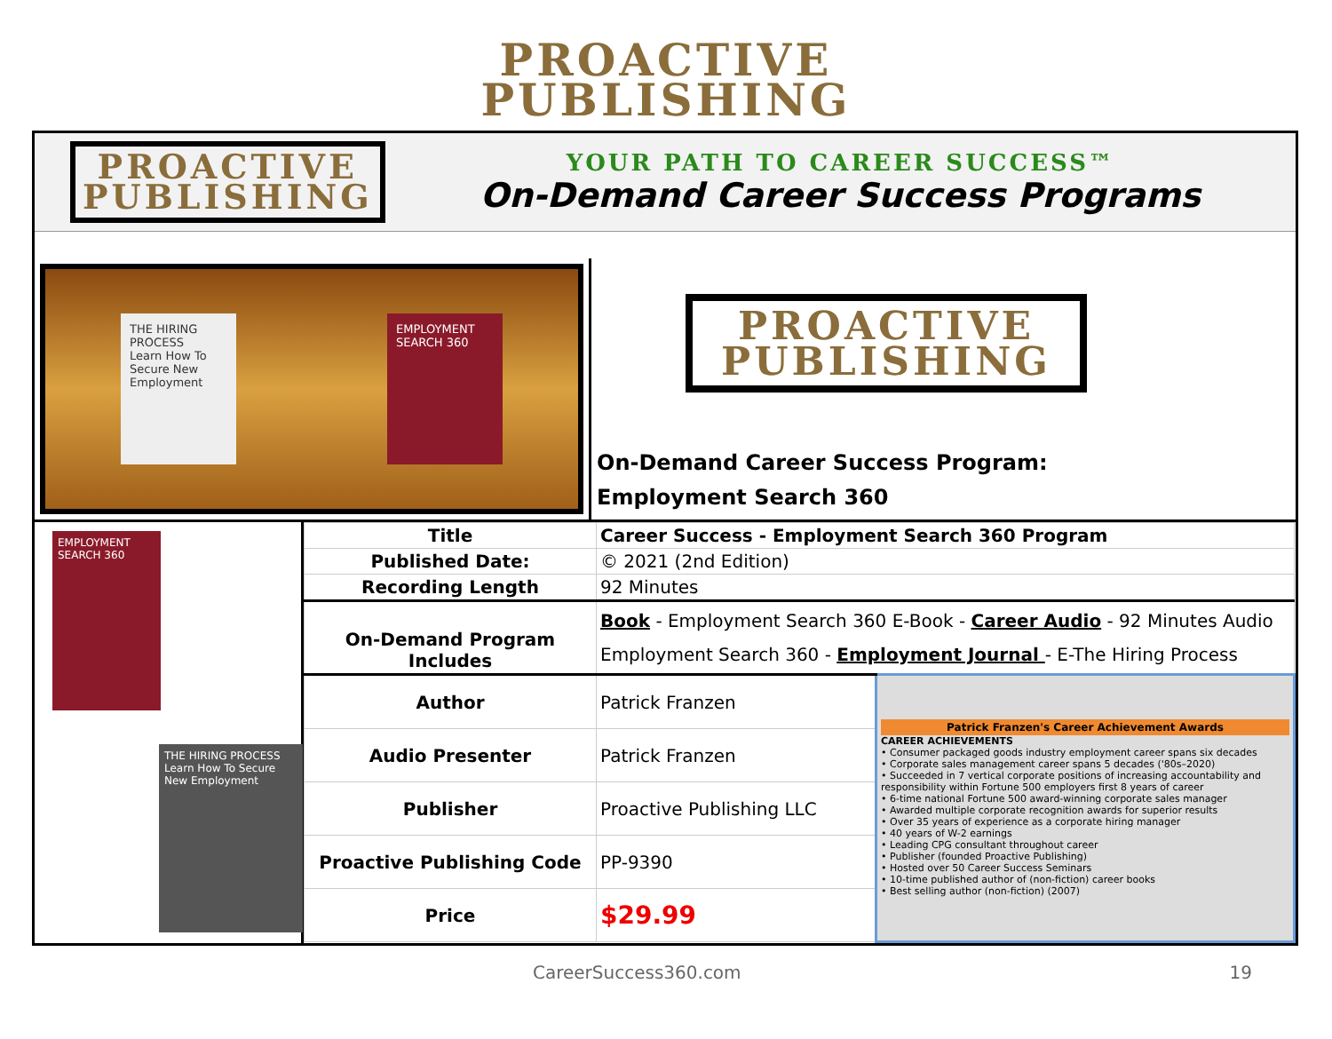PROACTIVE
PUBLISHING
PROACTIVE
PUBLISHING
YOUR PATH TO CAREER SUCCESS™
On-Demand Career Success Programs
THE HIRING PROCESS
Learn How To Secure New Employment
EMPLOYMENT SEARCH 360
PROACTIVE
PUBLISHING
On-Demand Career Success Program:
Employment Search 360
EMPLOYMENT SEARCH 360
THE HIRING PROCESS
Learn How To Secure New Employment
| Title | Career Success - Employment Search 360 Program | |
| Published Date: | © 2021 (2nd Edition) | |
| Recording Length | 92 Minutes | |
| On-Demand Program Includes | Book - Employment Search 360 E-Book - Career Audio - 92 Minutes Audio Employment Search 360 - Employment Journal - E-The Hiring Process | |
| Author | Patrick Franzen | Patrick Franzen's Career Achievement Awards CAREER ACHIEVEMENTS • Consumer packaged goods industry employment career spans six decades • Corporate sales management career spans 5 decades ('80s–2020) • Succeeded in 7 vertical corporate positions of increasing accountability and responsibility within Fortune 500 employers first 8 years of career • 6-time national Fortune 500 award-winning corporate sales manager • Awarded multiple corporate recognition awards for superior results • Over 35 years of experience as a corporate hiring manager • 40 years of W-2 earnings • Leading CPG consultant throughout career • Publisher (founded Proactive Publishing) • Hosted over 50 Career Success Seminars • 10-time published author of (non-fiction) career books • Best selling author (non-fiction) (2007) |
| Audio Presenter | Patrick Franzen | |
| Publisher | Proactive Publishing LLC | |
| Proactive Publishing Code | PP-9390 | |
| Price | $29.99 | |
CareerSuccess360.com 19